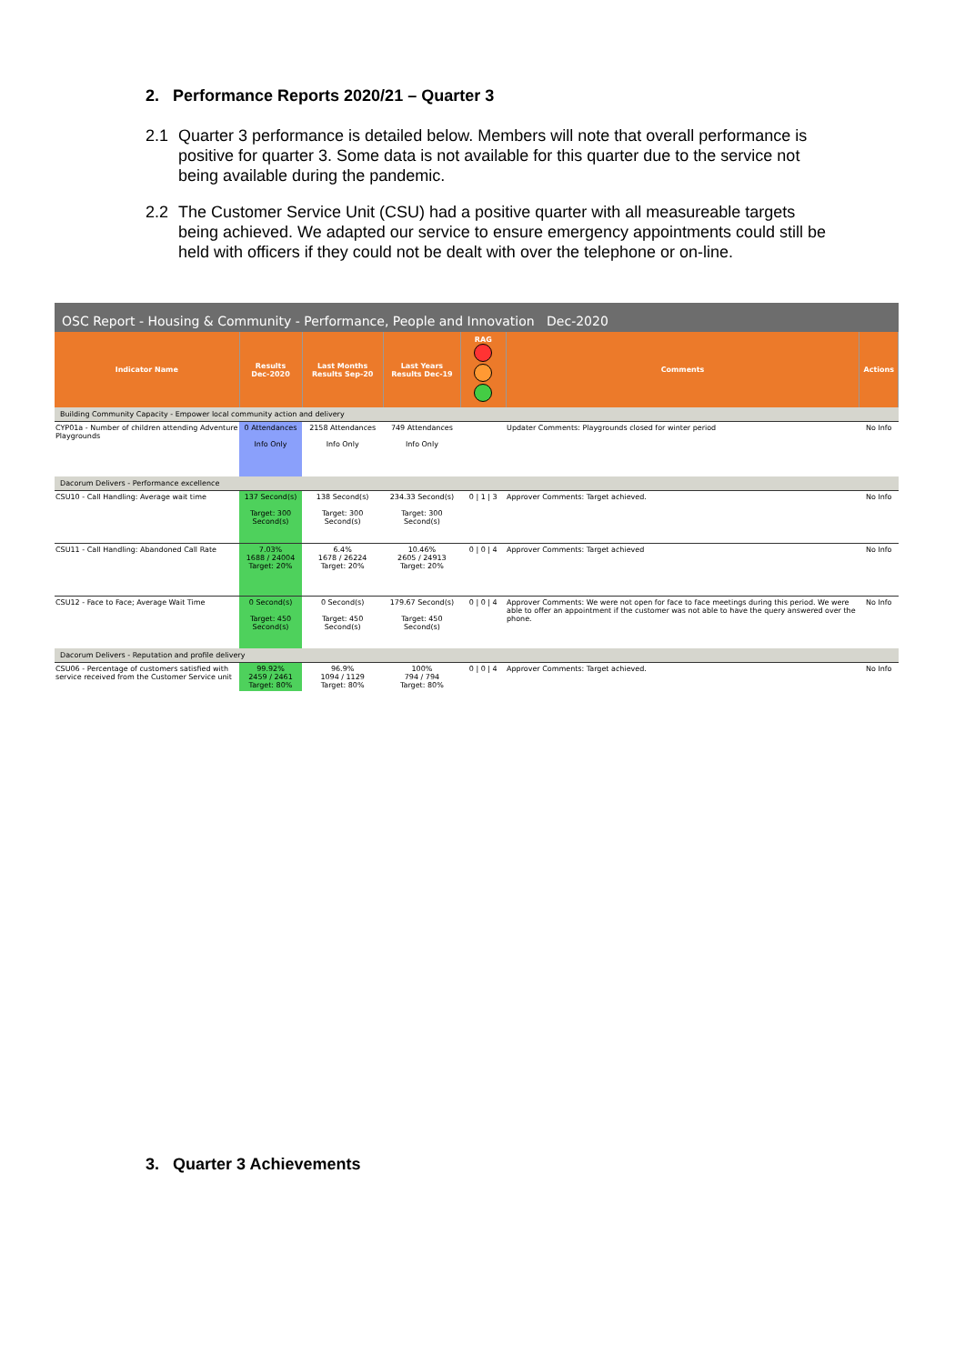2. Performance Reports 2020/21 – Quarter 3
2.1 Quarter 3 performance is detailed below. Members will note that overall performance is positive for quarter 3. Some data is not available for this quarter due to the service not being available during the pandemic.
2.2 The Customer Service Unit (CSU) had a positive quarter with all measureable targets being achieved. We adapted our service to ensure emergency appointments could still be held with officers if they could not be dealt with over the telephone or on-line.
OSC Report - Housing & Community - Performance, People and Innovation Dec-2020
| Indicator Name | Results Dec-2020 | Last Months Results Sep-20 | Last Years Results Dec-19 | RAG | Comments | Actions |
| --- | --- | --- | --- | --- | --- | --- |
| Building Community Capacity - Empower local community action and delivery | | | | | | |
| CYP01a - Number of children attending Adventure Playgrounds | 0 Attendances Info Only | 2158 Attendances Info Only | 749 Attendances Info Only | | Updater Comments: Playgrounds closed for winter period | No Info |
| Dacorum Delivers - Performance excellence | | | | | | |
| CSU10 - Call Handling: Average wait time | 137 Second(s) Target: 300 Second(s) | 138 Second(s) Target: 300 Second(s) | 234.33 Second(s) Target: 300 Second(s) | 0 / 1 / 3 | Approver Comments: Target achieved. | No Info |
| CSU11 - Call Handling: Abandoned Call Rate | 7.03% 1688 / 24004 Target: 20% | 6.4% 1678 / 26224 Target: 20% | 10.46% 2605 / 24913 Target: 20% | 0 / 0 / 4 | Approver Comments: Target achieved | No Info |
| CSU12 - Face to Face; Average Wait Time | 0 Second(s) Target: 450 Second(s) | 0 Second(s) Target: 450 Second(s) | 179.67 Second(s) Target: 450 Second(s) | 0 / 0 / 4 | Approver Comments: We were not open for face to face meetings during this period. We were able to offer an appointment if the customer was not able to have the query answered over the phone. | No Info |
| Dacorum Delivers - Reputation and profile delivery | | | | | | |
| CSU06 - Percentage of customers satisfied with service received from the Customer Service unit | 99.92% 2459 / 2461 Target: 80% | 96.9% 1094 / 1129 Target: 80% | 100% 794 / 794 Target: 80% | 0 / 0 / 4 | Approver Comments: Target achieved. | No Info |
3. Quarter 3 Achievements